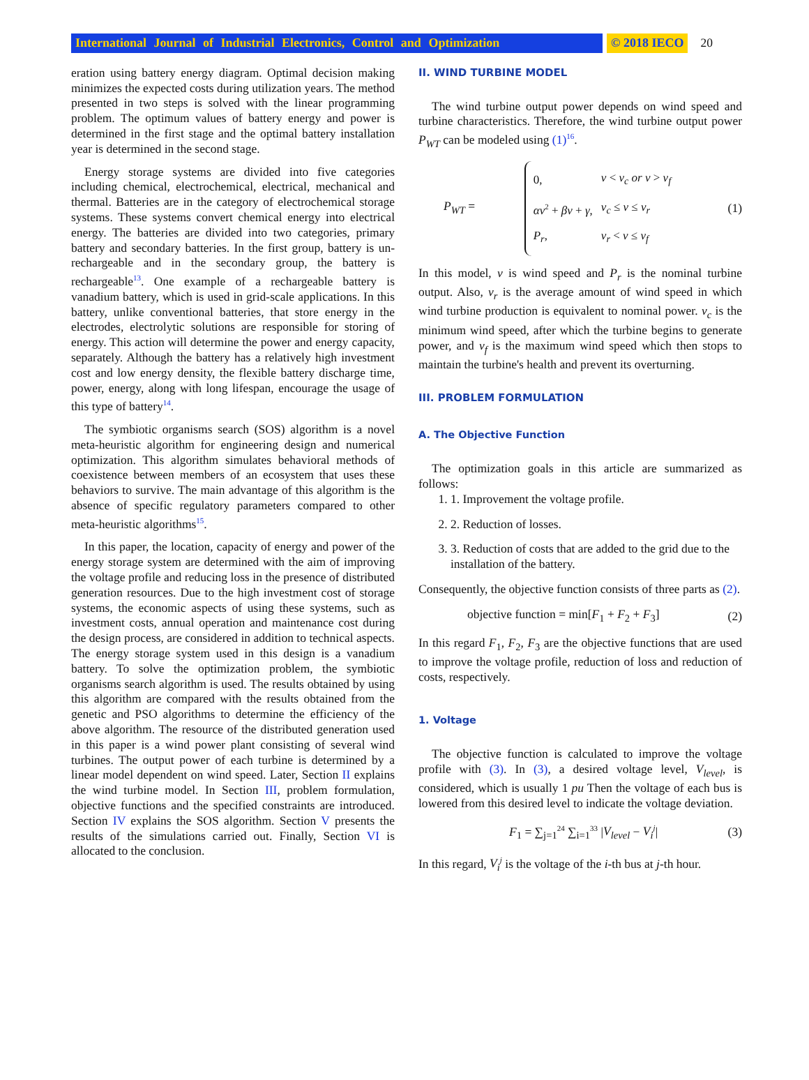International Journal of Industrial Electronics, Control and Optimization © 2018 IECO 20
eration using battery energy diagram. Optimal decision making minimizes the expected costs during utilization years. The method presented in two steps is solved with the linear programming problem. The optimum values of battery energy and power is determined in the first stage and the optimal battery installation year is determined in the second stage.
Energy storage systems are divided into five categories including chemical, electrochemical, electrical, mechanical and thermal. Batteries are in the category of electrochemical storage systems. These systems convert chemical energy into electrical energy. The batteries are divided into two categories, primary battery and secondary batteries. In the first group, battery is un-rechargeable and in the secondary group, the battery is rechargeable<sup>13</sup>. One example of a rechargeable battery is vanadium battery, which is used in grid-scale applications. In this battery, unlike conventional batteries, that store energy in the electrodes, electrolytic solutions are responsible for storing of energy. This action will determine the power and energy capacity, separately. Although the battery has a relatively high investment cost and low energy density, the flexible battery discharge time, power, energy, along with long lifespan, encourage the usage of this type of battery<sup>14</sup>.
The symbiotic organisms search (SOS) algorithm is a novel meta-heuristic algorithm for engineering design and numerical optimization. This algorithm simulates behavioral methods of coexistence between members of an ecosystem that uses these behaviors to survive. The main advantage of this algorithm is the absence of specific regulatory parameters compared to other meta-heuristic algorithms<sup>15</sup>.
In this paper, the location, capacity of energy and power of the energy storage system are determined with the aim of improving the voltage profile and reducing loss in the presence of distributed generation resources. Due to the high investment cost of storage systems, the economic aspects of using these systems, such as investment costs, annual operation and maintenance cost during the design process, are considered in addition to technical aspects. The energy storage system used in this design is a vanadium battery. To solve the optimization problem, the symbiotic organisms search algorithm is used. The results obtained by using this algorithm are compared with the results obtained from the genetic and PSO algorithms to determine the efficiency of the above algorithm. The resource of the distributed generation used in this paper is a wind power plant consisting of several wind turbines. The output power of each turbine is determined by a linear model dependent on wind speed. Later, Section II explains the wind turbine model. In Section III, problem formulation, objective functions and the specified constraints are introduced. Section IV explains the SOS algorithm. Section V presents the results of the simulations carried out. Finally, Section VI is allocated to the conclusion.
II. WIND TURBINE MODEL
The wind turbine output power depends on wind speed and turbine characteristics. Therefore, the wind turbine output power P<sub>WT</sub> can be modeled using (1)<sup>16</sup>.
P<sub>WT</sub> =
| 0, | v < v<sub>c</sub> or v > v<sub>f</sub> |
| αv<sup>2</sup> + βv + γ , | v<sub>c</sub> ≤ v ≤ v<sub>r</sub> |
| P<sub>r</sub> , | v<sub>r</sub> < v ≤ v<sub>f</sub> |
(1)
In this model, v is wind speed and P<sub>r</sub> is the nominal turbine output. Also, v<sub>r</sub> is the average amount of wind speed in which wind turbine production is equivalent to nominal power. v<sub>c</sub> is the minimum wind speed, after which the turbine begins to generate power, and v<sub>f</sub> is the maximum wind speed which then stops to maintain the turbine's health and prevent its overturning.
III. PROBLEM FORMULATION
A. The Objective Function
The optimization goals in this article are summarized as follows:
1. 1. Improvement the voltage profile.
2. 2. Reduction of losses.
3. 3. Reduction of costs that are added to the grid due to the installation of the battery.
Consequently, the objective function consists of three parts as (2).
objective function = min[F<sub>1</sub> + F<sub>2</sub> + F<sub>3</sub>] (2)
In this regard F<sub>1</sub>, F<sub>2</sub>, F<sub>3</sub> are the objective functions that are used to improve the voltage profile, reduction of loss and reduction of costs, respectively.
1. Voltage
The objective function is calculated to improve the voltage profile with (3). In (3), a desired voltage level, V<sub>level</sub>, is considered, which is usually 1 pu Then the voltage of each bus is lowered from this desired level to indicate the voltage deviation.
F<sub>1</sub> = ∑<sub>j=1</sub><sup>24</sup> ∑<sub>i=1</sub><sup>33</sup> |V<sub>level</sub> − V<sub>i</sub><sup>j</sup>| (3)
In this regard, V<sub>i</sub><sup>j</sup> is the voltage of the i-th bus at j-th hour.